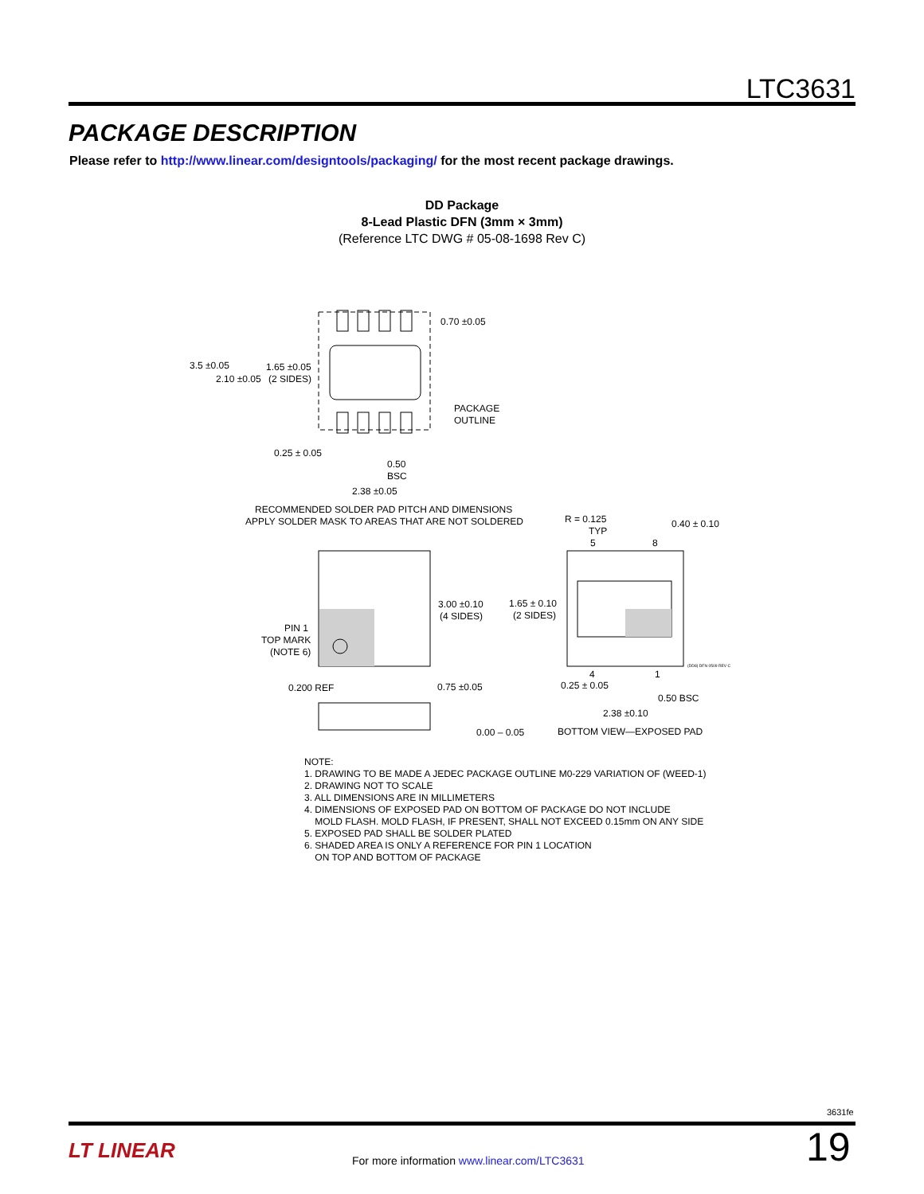LTC3631
PACKAGE DESCRIPTION
Please refer to http://www.linear.com/designtools/packaging/ for the most recent package drawings.
DD Package
8-Lead Plastic DFN (3mm × 3mm)
(Reference LTC DWG # 05-08-1698 Rev C)
0.70 ±0.05
3.5 ±0.05
1.65 ±0.05
2.10 ±0.05
(2 SIDES)
PACKAGE
OUTLINE
0.25 ± 0.05
0.50
BSC
2.38 ±0.05
RECOMMENDED SOLDER PAD PITCH AND DIMENSIONS
APPLY SOLDER MASK TO AREAS THAT ARE NOT SOLDERED
3.00 ±0.10
(4 SIDES)
PIN 1
TOP MARK
(NOTE 6)
R = 0.125
TYP
5
8
0.40 ± 0.10
1.65 ± 0.10
(2 SIDES)
4
1
0.25 ± 0.05
0.50 BSC
2.38 ±0.10
0.200 REF
0.75 ±0.05
0.00 – 0.05
BOTTOM VIEW—EXPOSED PAD
(DD8) DFN 0509 REV C
NOTE:
1. DRAWING TO BE MADE A JEDEC PACKAGE OUTLINE M0-229 VARIATION OF (WEED-1)
2. DRAWING NOT TO SCALE
3. ALL DIMENSIONS ARE IN MILLIMETERS
4. DIMENSIONS OF EXPOSED PAD ON BOTTOM OF PACKAGE DO NOT INCLUDE
MOLD FLASH. MOLD FLASH, IF PRESENT, SHALL NOT EXCEED 0.15mm ON ANY SIDE
5. EXPOSED PAD SHALL BE SOLDER PLATED
6. SHADED AREA IS ONLY A REFERENCE FOR PIN 1 LOCATION
ON TOP AND BOTTOM OF PACKAGE
3631fe
LT LINEAR
For more information www.linear.com/LTC3631
19